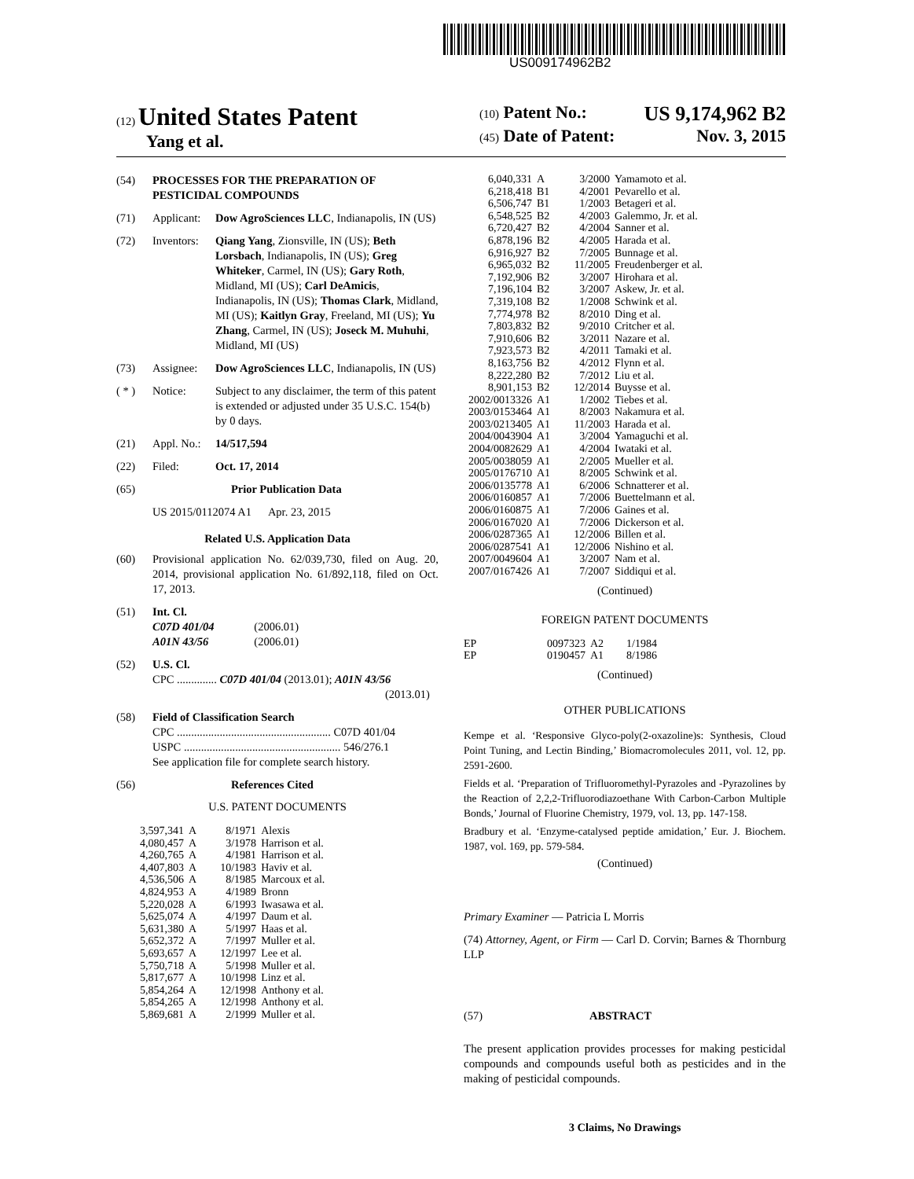US009174962B2
(12) United States Patent
Yang et al.
(10) Patent No.: US 9,174,962 B2
(45) Date of Patent: Nov. 3, 2015
(54) PROCESSES FOR THE PREPARATION OF PESTICIDAL COMPOUNDS
(71) Applicant: Dow AgroSciences LLC, Indianapolis, IN (US)
(72) Inventors: Qiang Yang, Zionsville, IN (US); Beth Lorsbach, Indianapolis, IN (US); Greg Whiteker, Carmel, IN (US); Gary Roth, Midland, MI (US); Carl DeAmicis, Indianapolis, IN (US); Thomas Clark, Midland, MI (US); Kaitlyn Gray, Freeland, MI (US); Yu Zhang, Carmel, IN (US); Joseck M. Muhuhi, Midland, MI (US)
(73) Assignee: Dow AgroSciences LLC, Indianapolis, IN (US)
( * ) Notice: Subject to any disclaimer, the term of this patent is extended or adjusted under 35 U.S.C. 154(b) by 0 days.
(21) Appl. No.: 14/517,594
(22) Filed: Oct. 17, 2014
(65) Prior Publication Data
US 2015/0112074 A1 Apr. 23, 2015
Related U.S. Application Data
(60) Provisional application No. 62/039,730, filed on Aug. 20, 2014, provisional application No. 61/892,118, filed on Oct. 17, 2013.
(51) Int. Cl.
C07D 401/04 (2006.01)
A01N 43/56 (2006.01)
(52) U.S. Cl.
CPC .............. C07D 401/04 (2013.01); A01N 43/56
(2013.01)
(58) Field of Classification Search
CPC ...................................................... C07D 401/04
USPC ....................................................... 546/276.1
See application file for complete search history.
(56) References Cited
U.S. PATENT DOCUMENTS
| 3,597,341 | A | 8/1971 | Alexis |
| 4,080,457 | A | 3/1978 | Harrison et al. |
| 4,260,765 | A | 4/1981 | Harrison et al. |
| 4,407,803 | A | 10/1983 | Haviv et al. |
| 4,536,506 | A | 8/1985 | Marcoux et al. |
| 4,824,953 | A | 4/1989 | Bronn |
| 5,220,028 | A | 6/1993 | Iwasawa et al. |
| 5,625,074 | A | 4/1997 | Daum et al. |
| 5,631,380 | A | 5/1997 | Haas et al. |
| 5,652,372 | A | 7/1997 | Muller et al. |
| 5,693,657 | A | 12/1997 | Lee et al. |
| 5,750,718 | A | 5/1998 | Muller et al. |
| 5,817,677 | A | 10/1998 | Linz et al. |
| 5,854,264 | A | 12/1998 | Anthony et al. |
| 5,854,265 | A | 12/1998 | Anthony et al. |
| 5,869,681 | A | 2/1999 | Muller et al. |
| 6,040,331 | A | 3/2000 | Yamamoto et al. |
| 6,218,418 | B1 | 4/2001 | Pevarello et al. |
| 6,506,747 | B1 | 1/2003 | Betageri et al. |
| 6,548,525 | B2 | 4/2003 | Galemmo, Jr. et al. |
| 6,720,427 | B2 | 4/2004 | Sanner et al. |
| 6,878,196 | B2 | 4/2005 | Harada et al. |
| 6,916,927 | B2 | 7/2005 | Bunnage et al. |
| 6,965,032 | B2 | 11/2005 | Freudenberger et al. |
| 7,192,906 | B2 | 3/2007 | Hirohara et al. |
| 7,196,104 | B2 | 3/2007 | Askew, Jr. et al. |
| 7,319,108 | B2 | 1/2008 | Schwink et al. |
| 7,774,978 | B2 | 8/2010 | Ding et al. |
| 7,803,832 | B2 | 9/2010 | Critcher et al. |
| 7,910,606 | B2 | 3/2011 | Nazare et al. |
| 7,923,573 | B2 | 4/2011 | Tamaki et al. |
| 8,163,756 | B2 | 4/2012 | Flynn et al. |
| 8,222,280 | B2 | 7/2012 | Liu et al. |
| 8,901,153 | B2 | 12/2014 | Buysse et al. |
| 2002/0013326 | A1 | 1/2002 | Tiebes et al. |
| 2003/0153464 | A1 | 8/2003 | Nakamura et al. |
| 2003/0213405 | A1 | 11/2003 | Harada et al. |
| 2004/0043904 | A1 | 3/2004 | Yamaguchi et al. |
| 2004/0082629 | A1 | 4/2004 | Iwataki et al. |
| 2005/0038059 | A1 | 2/2005 | Mueller et al. |
| 2005/0176710 | A1 | 8/2005 | Schwink et al. |
| 2006/0135778 | A1 | 6/2006 | Schnatterer et al. |
| 2006/0160857 | A1 | 7/2006 | Buettelmann et al. |
| 2006/0160875 | A1 | 7/2006 | Gaines et al. |
| 2006/0167020 | A1 | 7/2006 | Dickerson et al. |
| 2006/0287365 | A1 | 12/2006 | Billen et al. |
| 2006/0287541 | A1 | 12/2006 | Nishino et al. |
| 2007/0049604 | A1 | 3/2007 | Nam et al. |
| 2007/0167426 | A1 | 7/2007 | Siddiqui et al. |
(Continued)
FOREIGN PATENT DOCUMENTS
| EP | 0097323 | A2 | 1/1984 |
| EP | 0190457 | A1 | 8/1986 |
(Continued)
OTHER PUBLICATIONS
Kempe et al. ‘Responsive Glyco-poly(2-oxazoline)s: Synthesis, Cloud Point Tuning, and Lectin Binding,’ Biomacromolecules 2011, vol. 12, pp. 2591-2600.
Fields et al. ‘Preparation of Trifluoromethyl-Pyrazoles and -Pyrazolines by the Reaction of 2,2,2-Trifluorodiazoethane With Carbon-Carbon Multiple Bonds,’ Journal of Fluorine Chemistry, 1979, vol. 13, pp. 147-158.
Bradbury et al. ‘Enzyme-catalysed peptide amidation,’ Eur. J. Biochem. 1987, vol. 169, pp. 579-584.
(Continued)
Primary Examiner — Patricia L Morris
(74) Attorney, Agent, or Firm — Carl D. Corvin; Barnes & Thornburg LLP
(57) ABSTRACT
The present application provides processes for making pesticidal compounds and compounds useful both as pesticides and in the making of pesticidal compounds.
3 Claims, No Drawings